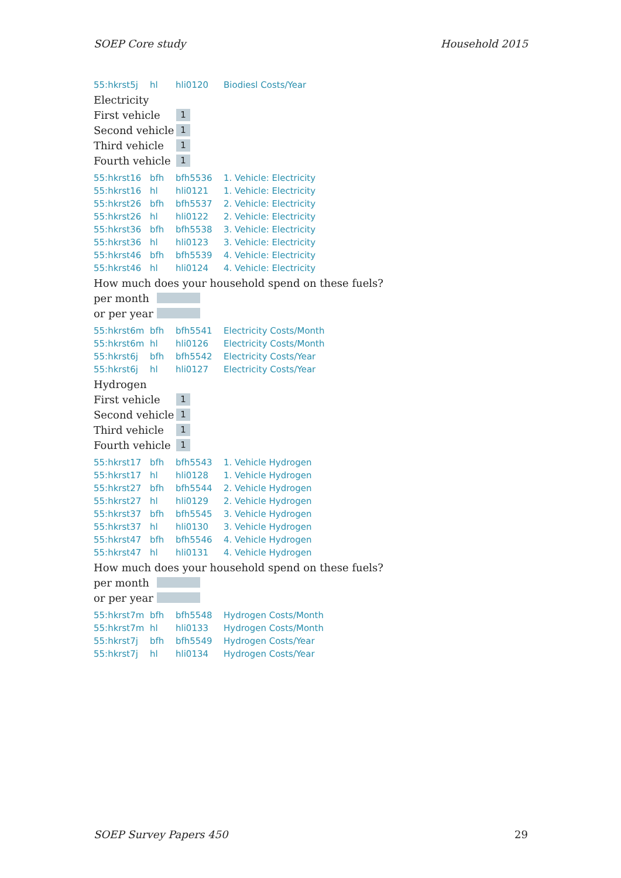SOEP Core study Household 2015
| 55:hkrst5j | hl | hli0120 | Biodiesl Costs/Year |
Electricity
First vehicle
1
Second vehicle
1
Third vehicle
1
Fourth vehicle
1
| 55:hkrst16 | bfh | bfh5536 | 1. Vehicle: Electricity |
| 55:hkrst16 | hl | hli0121 | 1. Vehicle: Electricity |
| 55:hkrst26 | bfh | bfh5537 | 2. Vehicle: Electricity |
| 55:hkrst26 | hl | hli0122 | 2. Vehicle: Electricity |
| 55:hkrst36 | bfh | bfh5538 | 3. Vehicle: Electricity |
| 55:hkrst36 | hl | hli0123 | 3. Vehicle: Electricity |
| 55:hkrst46 | bfh | bfh5539 | 4. Vehicle: Electricity |
| 55:hkrst46 | hl | hli0124 | 4. Vehicle: Electricity |
How much does your household spend on these fuels?
per month
or per year
| 55:hkrst6m | bfh | bfh5541 | Electricity Costs/Month |
| 55:hkrst6m | hl | hli0126 | Electricity Costs/Month |
| 55:hkrst6j | bfh | bfh5542 | Electricity Costs/Year |
| 55:hkrst6j | hl | hli0127 | Electricity Costs/Year |
Hydrogen
First vehicle
1
Second vehicle
1
Third vehicle
1
Fourth vehicle
1
| 55:hkrst17 | bfh | bfh5543 | 1. Vehicle Hydrogen |
| 55:hkrst17 | hl | hli0128 | 1. Vehicle Hydrogen |
| 55:hkrst27 | bfh | bfh5544 | 2. Vehicle Hydrogen |
| 55:hkrst27 | hl | hli0129 | 2. Vehicle Hydrogen |
| 55:hkrst37 | bfh | bfh5545 | 3. Vehicle Hydrogen |
| 55:hkrst37 | hl | hli0130 | 3. Vehicle Hydrogen |
| 55:hkrst47 | bfh | bfh5546 | 4. Vehicle Hydrogen |
| 55:hkrst47 | hl | hli0131 | 4. Vehicle Hydrogen |
How much does your household spend on these fuels?
per month
or per year
| 55:hkrst7m | bfh | bfh5548 | Hydrogen Costs/Month |
| 55:hkrst7m | hl | hli0133 | Hydrogen Costs/Month |
| 55:hkrst7j | bfh | bfh5549 | Hydrogen Costs/Year |
| 55:hkrst7j | hl | hli0134 | Hydrogen Costs/Year |
SOEP Survey Papers 450 29